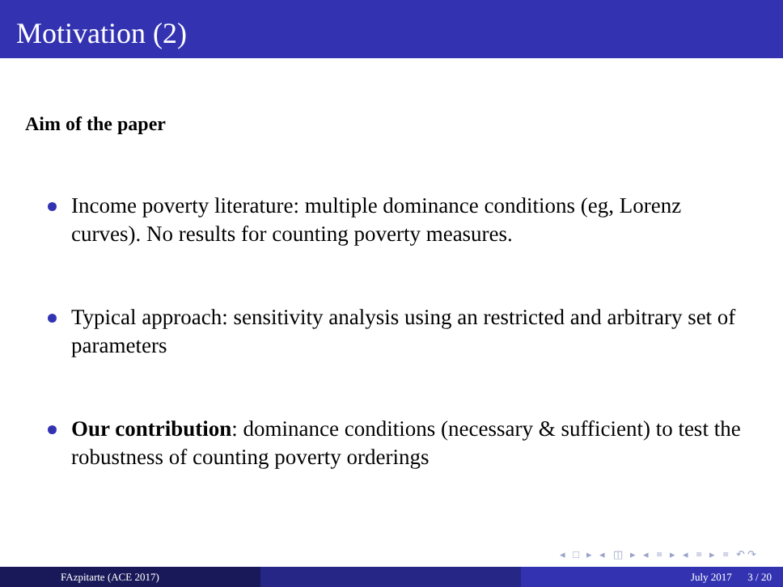Motivation (2)
Aim of the paper
Income poverty literature: multiple dominance conditions (eg, Lorenz curves). No results for counting poverty measures.
Typical approach: sensitivity analysis using an restricted and arbitrary set of parameters
Our contribution: dominance conditions (necessary & sufficient) to test the robustness of counting poverty orderings
◂ □ ▸ ◂ ◫ ▸ ◂ ≡ ▸ ◂ ≡ ▸ ≡ ↶↷
FAzpitarte (ACE 2017) July 2017 3 / 20